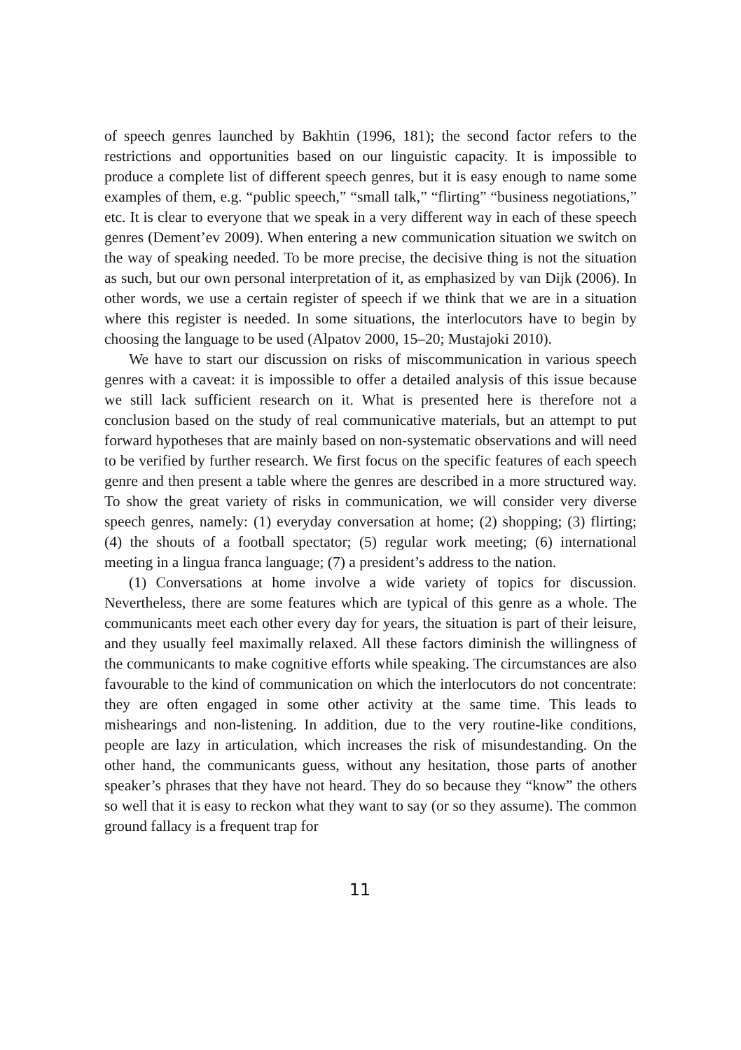of speech genres launched by Bakhtin (1996, 181); the second factor refers to the restrictions and opportunities based on our linguistic capacity. It is impossible to produce a complete list of different speech genres, but it is easy enough to name some examples of them, e.g. “public speech,” “small talk,” “flirting” “business negotiations,” etc. It is clear to everyone that we speak in a very different way in each of these speech genres (Dement’ev 2009). When entering a new communication situation we switch on the way of speaking needed. To be more precise, the decisive thing is not the situation as such, but our own personal interpretation of it, as emphasized by van Dijk (2006). In other words, we use a certain register of speech if we think that we are in a situation where this register is needed. In some situations, the interlocutors have to begin by choosing the language to be used (Alpatov 2000, 15–20; Mustajoki 2010).
We have to start our discussion on risks of miscommunication in various speech genres with a caveat: it is impossible to offer a detailed analysis of this issue because we still lack sufficient research on it. What is presented here is therefore not a conclusion based on the study of real communicative materials, but an attempt to put forward hypotheses that are mainly based on non-systematic observations and will need to be verified by further research. We first focus on the specific features of each speech genre and then present a table where the genres are described in a more structured way. To show the great variety of risks in communication, we will consider very diverse speech genres, namely: (1) everyday conversation at home; (2) shopping; (3) flirting; (4) the shouts of a football spectator; (5) regular work meeting; (6) international meeting in a lingua franca language; (7) a president’s address to the nation.
(1) Conversations at home involve a wide variety of topics for discussion. Nevertheless, there are some features which are typical of this genre as a whole. The communicants meet each other every day for years, the situation is part of their leisure, and they usually feel maximally relaxed. All these factors diminish the willingness of the communicants to make cognitive efforts while speaking. The circumstances are also favourable to the kind of communication on which the interlocutors do not concentrate: they are often engaged in some other activity at the same time. This leads to mishearings and non-listening. In addition, due to the very routine-like conditions, people are lazy in articulation, which increases the risk of misundestanding. On the other hand, the communicants guess, without any hesitation, those parts of another speaker’s phrases that they have not heard. They do so because they “know” the others so well that it is easy to reckon what they want to say (or so they assume). The common ground fallacy is a frequent trap for
11